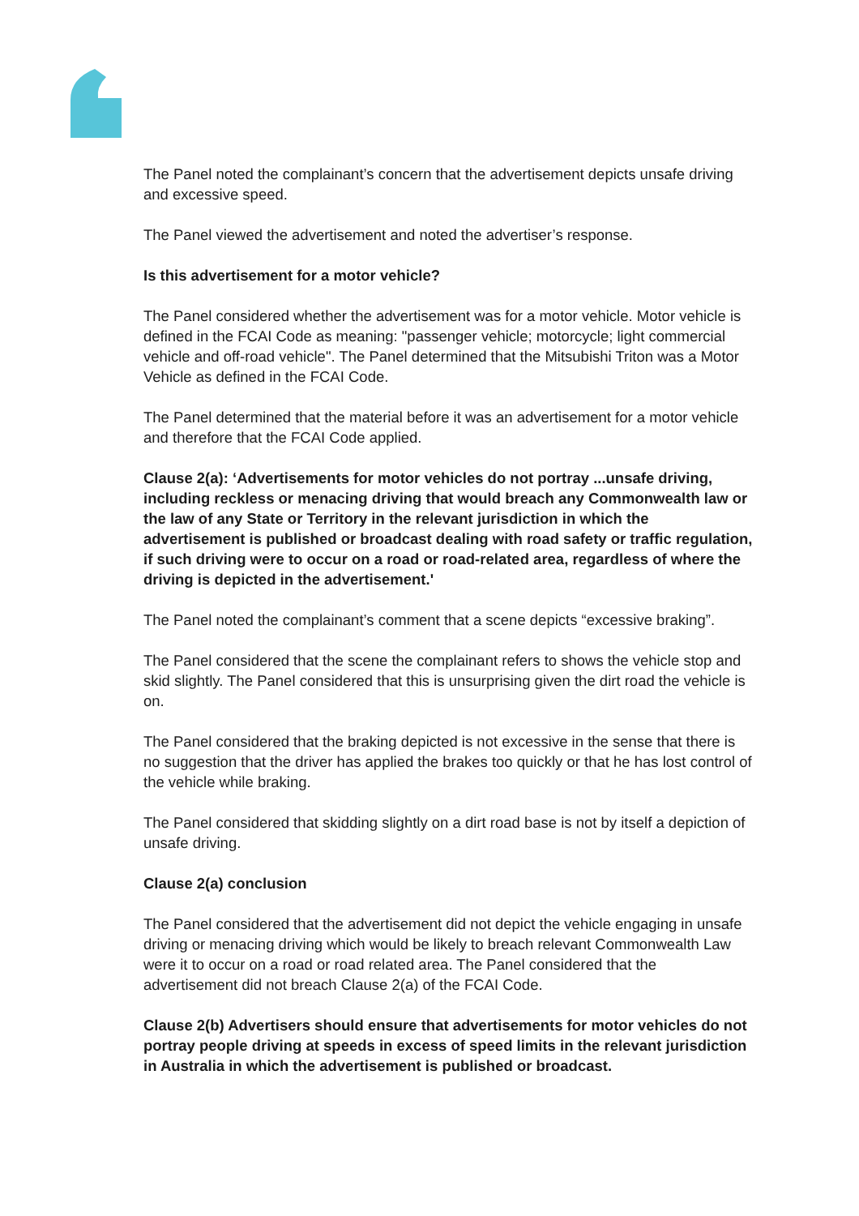The Panel noted the complainant’s concern that the advertisement depicts unsafe driving and excessive speed.
The Panel viewed the advertisement and noted the advertiser’s response.
Is this advertisement for a motor vehicle?
The Panel considered whether the advertisement was for a motor vehicle. Motor vehicle is defined in the FCAI Code as meaning: "passenger vehicle; motorcycle; light commercial vehicle and off-road vehicle". The Panel determined that the Mitsubishi Triton was a Motor Vehicle as defined in the FCAI Code.
The Panel determined that the material before it was an advertisement for a motor vehicle and therefore that the FCAI Code applied.
Clause 2(a): ‘Advertisements for motor vehicles do not portray ...unsafe driving, including reckless or menacing driving that would breach any Commonwealth law or the law of any State or Territory in the relevant jurisdiction in which the advertisement is published or broadcast dealing with road safety or traffic regulation, if such driving were to occur on a road or road-related area, regardless of where the driving is depicted in the advertisement.'
The Panel noted the complainant’s comment that a scene depicts “excessive braking”.
The Panel considered that the scene the complainant refers to shows the vehicle stop and skid slightly. The Panel considered that this is unsurprising given the dirt road the vehicle is on.
The Panel considered that the braking depicted is not excessive in the sense that there is no suggestion that the driver has applied the brakes too quickly or that he has lost control of the vehicle while braking.
The Panel considered that skidding slightly on a dirt road base is not by itself a depiction of unsafe driving.
Clause 2(a) conclusion
The Panel considered that the advertisement did not depict the vehicle engaging in unsafe driving or menacing driving which would be likely to breach relevant Commonwealth Law were it to occur on a road or road related area. The Panel considered that the advertisement did not breach Clause 2(a) of the FCAI Code.
Clause 2(b) Advertisers should ensure that advertisements for motor vehicles do not portray people driving at speeds in excess of speed limits in the relevant jurisdiction in Australia in which the advertisement is published or broadcast.